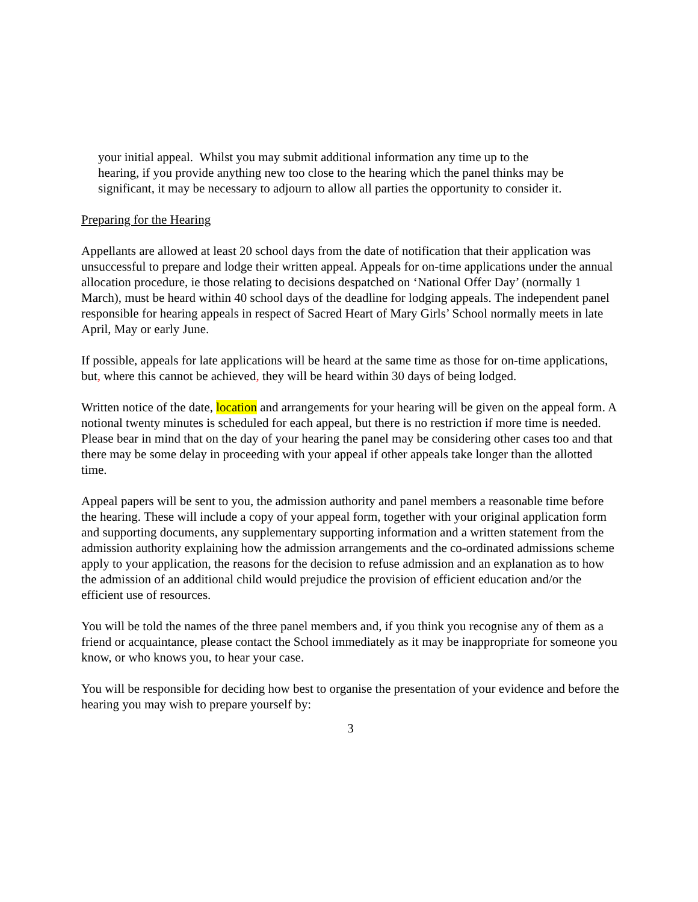your initial appeal. Whilst you may submit additional information any time up to the hearing, if you provide anything new too close to the hearing which the panel thinks may be significant, it may be necessary to adjourn to allow all parties the opportunity to consider it.
Preparing for the Hearing
Appellants are allowed at least 20 school days from the date of notification that their application was unsuccessful to prepare and lodge their written appeal. Appeals for on-time applications under the annual allocation procedure, ie those relating to decisions despatched on ‘National Offer Day’ (normally 1 March), must be heard within 40 school days of the deadline for lodging appeals. The independent panel responsible for hearing appeals in respect of Sacred Heart of Mary Girls’ School normally meets in late April, May or early June.
If possible, appeals for late applications will be heard at the same time as those for on-time applications, but, where this cannot be achieved, they will be heard within 30 days of being lodged.
Written notice of the date, location and arrangements for your hearing will be given on the appeal form. A notional twenty minutes is scheduled for each appeal, but there is no restriction if more time is needed. Please bear in mind that on the day of your hearing the panel may be considering other cases too and that there may be some delay in proceeding with your appeal if other appeals take longer than the allotted time.
Appeal papers will be sent to you, the admission authority and panel members a reasonable time before the hearing. These will include a copy of your appeal form, together with your original application form and supporting documents, any supplementary supporting information and a written statement from the admission authority explaining how the admission arrangements and the co-ordinated admissions scheme apply to your application, the reasons for the decision to refuse admission and an explanation as to how the admission of an additional child would prejudice the provision of efficient education and/or the efficient use of resources.
You will be told the names of the three panel members and, if you think you recognise any of them as a friend or acquaintance, please contact the School immediately as it may be inappropriate for someone you know, or who knows you, to hear your case.
You will be responsible for deciding how best to organise the presentation of your evidence and before the hearing you may wish to prepare yourself by:
3